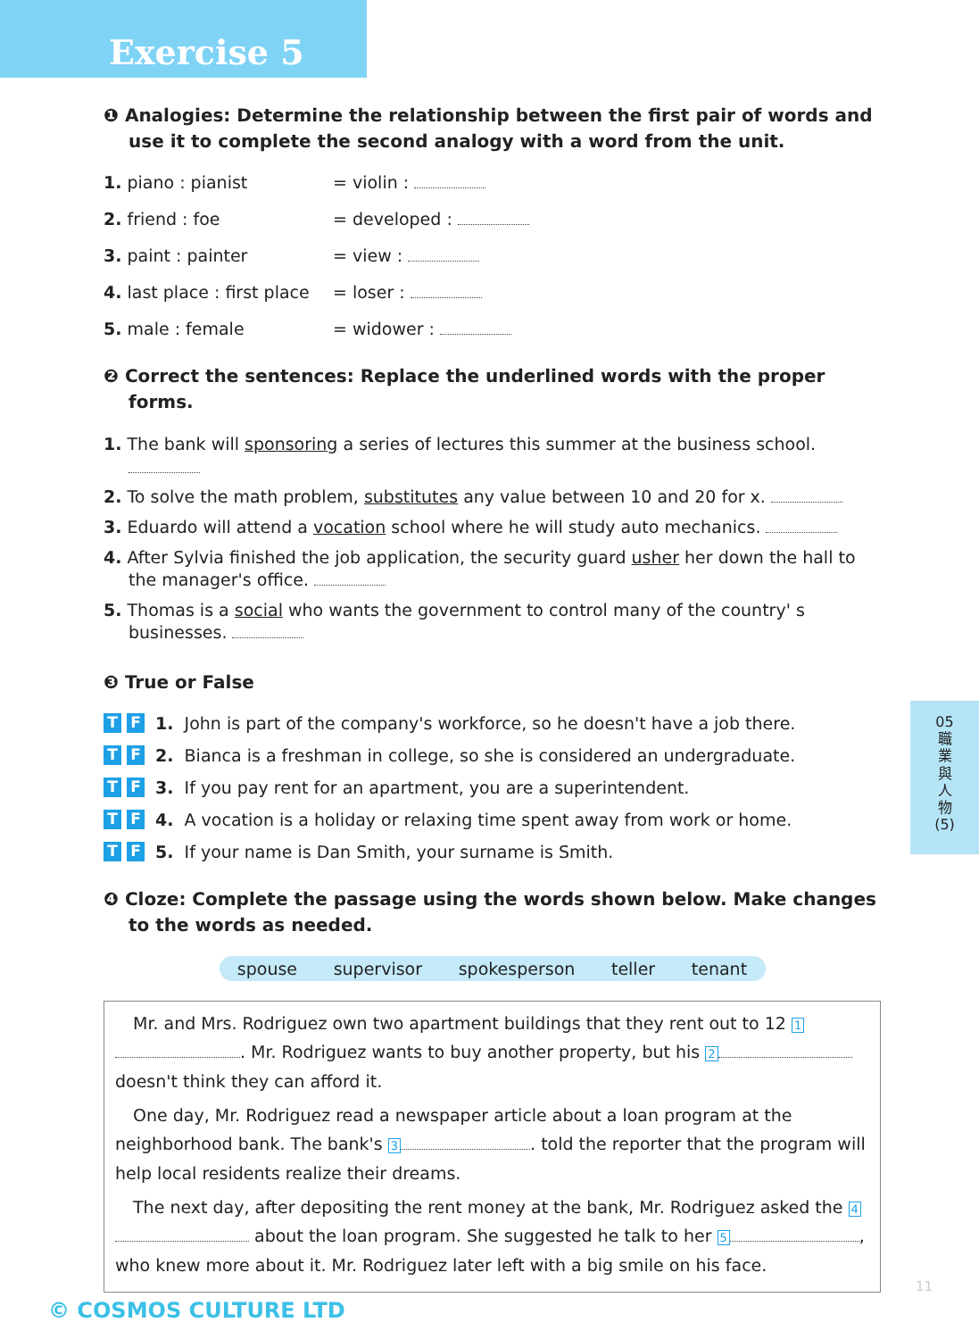Exercise 5
❶ Analogies: Determine the relationship between the first pair of words and use it to complete the second analogy with a word from the unit.
1. piano : pianist = violin :
2. friend : foe = developed :
3. paint : painter = view :
4. last place : first place = loser :
5. male : female = widower :
❷ Correct the sentences: Replace the underlined words with the proper forms.
1. The bank will sponsoring a series of lectures this summer at the business school.
2. To solve the math problem, substitutes any value between 10 and 20 for x.
3. Eduardo will attend a vocation school where he will study auto mechanics.
4. After Sylvia finished the job application, the security guard usher her down the hall to the manager's office.
5. Thomas is a social who wants the government to control many of the country' s businesses.
❸ True or False
T F 1. John is part of the company's workforce, so he doesn't have a job there.
T F 2. Bianca is a freshman in college, so she is considered an undergraduate.
T F 3. If you pay rent for an apartment, you are a superintendent.
T F 4. A vocation is a holiday or relaxing time spent away from work or home.
T F 5. If your name is Dan Smith, your surname is Smith.
❹ Cloze: Complete the passage using the words shown below. Make changes to the words as needed.
spouse supervisor spokesperson teller tenant
Mr. and Mrs. Rodriguez own two apartment buildings that they rent out to 12 1 . Mr. Rodriguez wants to buy another property, but his 2 doesn't think they can afford it.
One day, Mr. Rodriguez read a newspaper article about a loan program at the neighborhood bank. The bank's 3 . told the reporter that the program will help local residents realize their dreams.
The next day, after depositing the rent money at the bank, Mr. Rodriguez asked the 4 about the loan program. She suggested he talk to her 5 , who knew more about it. Mr. Rodriguez later left with a big smile on his face.
© COSMOS CULTURE LTD
05
職
業
與
人
物
(5)
11